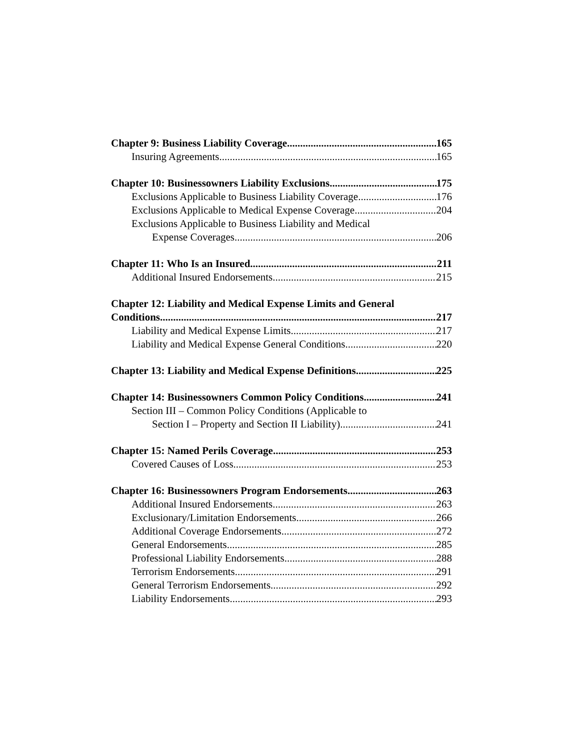Chapter 9: Business Liability Coverage 165
Insuring Agreements 165
Chapter 10: Businessowners Liability Exclusions 175
Exclusions Applicable to Business Liability Coverage 176
Exclusions Applicable to Medical Expense Coverage 204
Exclusions Applicable to Business Liability and Medical
Expense Coverages 206
Chapter 11: Who Is an Insured 211
Additional Insured Endorsements 215
Chapter 12: Liability and Medical Expense Limits and General
Conditions 217
Liability and Medical Expense Limits 217
Liability and Medical Expense General Conditions 220
Chapter 13: Liability and Medical Expense Definitions 225
Chapter 14: Businessowners Common Policy Conditions 241
Section III – Common Policy Conditions (Applicable to
Section I – Property and Section II Liability) 241
Chapter 15: Named Perils Coverage 253
Covered Causes of Loss 253
Chapter 16: Businessowners Program Endorsements 263
Additional Insured Endorsements 263
Exclusionary/Limitation Endorsements 266
Additional Coverage Endorsements 272
General Endorsements 285
Professional Liability Endorsements 288
Terrorism Endorsements 291
General Terrorism Endorsements 292
Liability Endorsements 293